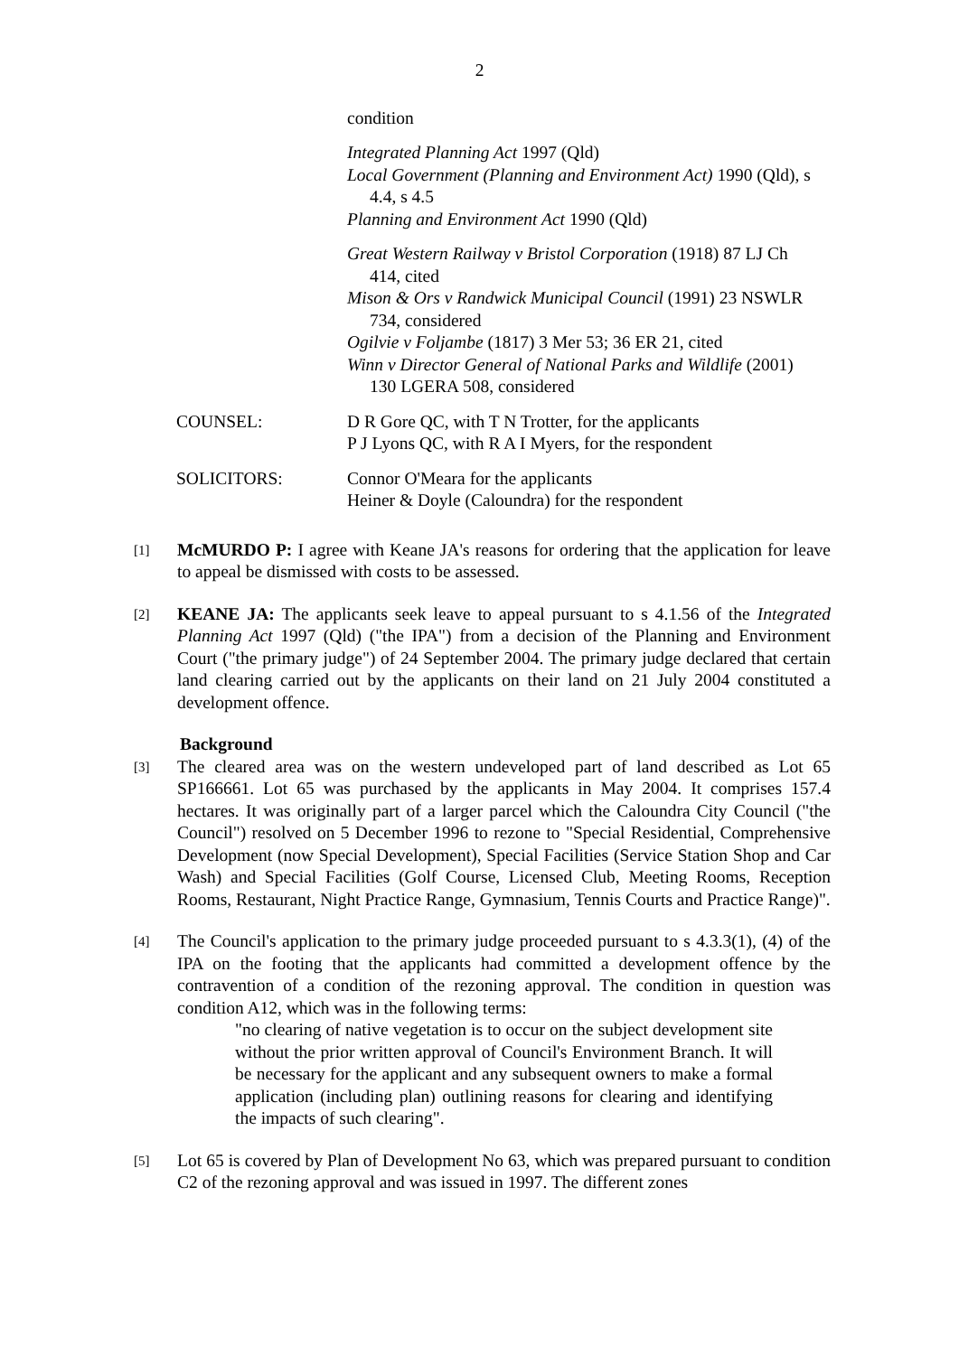2
condition
Integrated Planning Act 1997 (Qld)
Local Government (Planning and Environment Act) 1990 (Qld), s 4.4, s 4.5
Planning and Environment Act 1990 (Qld)
Great Western Railway v Bristol Corporation (1918) 87 LJ Ch 414, cited
Mison & Ors v Randwick Municipal Council (1991) 23 NSWLR 734, considered
Ogilvie v Foljambe (1817) 3 Mer 53; 36 ER 21, cited
Winn v Director General of National Parks and Wildlife (2001) 130 LGERA 508, considered
COUNSEL: D R Gore QC, with T N Trotter, for the applicants
P J Lyons QC, with R A I Myers, for the respondent
SOLICITORS: Connor O'Meara for the applicants
Heiner & Doyle (Caloundra) for the respondent
[1]
McMURDO P: I agree with Keane JA's reasons for ordering that the application for leave to appeal be dismissed with costs to be assessed.
[2]
KEANE JA: The applicants seek leave to appeal pursuant to s 4.1.56 of the Integrated Planning Act 1997 (Qld) ("the IPA") from a decision of the Planning and Environment Court ("the primary judge") of 24 September 2004. The primary judge declared that certain land clearing carried out by the applicants on their land on 21 July 2004 constituted a development offence.
Background
[3]
The cleared area was on the western undeveloped part of land described as Lot 65 SP166661. Lot 65 was purchased by the applicants in May 2004. It comprises 157.4 hectares. It was originally part of a larger parcel which the Caloundra City Council ("the Council") resolved on 5 December 1996 to rezone to "Special Residential, Comprehensive Development (now Special Development), Special Facilities (Service Station Shop and Car Wash) and Special Facilities (Golf Course, Licensed Club, Meeting Rooms, Reception Rooms, Restaurant, Night Practice Range, Gymnasium, Tennis Courts and Practice Range)".
[4]
The Council's application to the primary judge proceeded pursuant to s 4.3.3(1), (4) of the IPA on the footing that the applicants had committed a development offence by the contravention of a condition of the rezoning approval. The condition in question was condition A12, which was in the following terms:
"no clearing of native vegetation is to occur on the subject development site without the prior written approval of Council's Environment Branch. It will be necessary for the applicant and any subsequent owners to make a formal application (including plan) outlining reasons for clearing and identifying the impacts of such clearing".
[5]
Lot 65 is covered by Plan of Development No 63, which was prepared pursuant to condition C2 of the rezoning approval and was issued in 1997. The different zones